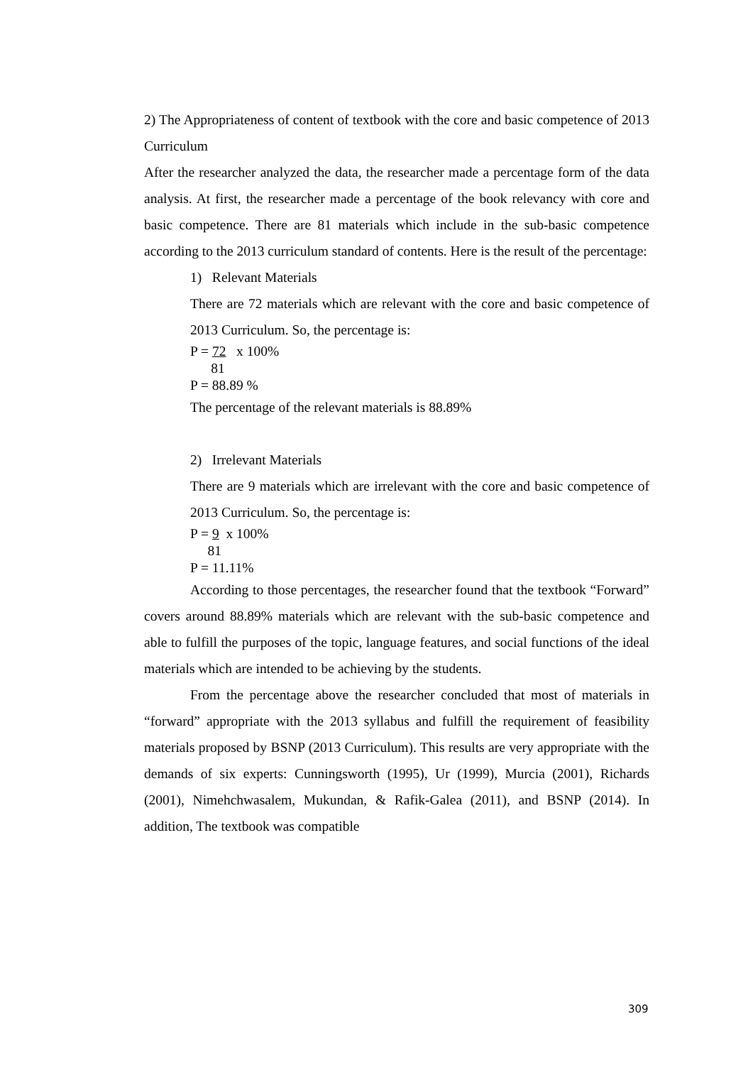2) The Appropriateness of content of textbook with the core and basic competence of 2013 Curriculum
After the researcher analyzed the data, the researcher made a percentage form of the data analysis. At first, the researcher made a percentage of the book relevancy with core and basic competence. There are 81 materials which include in the sub-basic competence according to the 2013 curriculum standard of contents. Here is the result of the percentage:
1) Relevant Materials
There are 72 materials which are relevant with the core and basic competence of 2013 Curriculum. So, the percentage is:
P = 72 x 100%
81
P = 88.89 %
The percentage of the relevant materials is 88.89%
2) Irrelevant Materials
There are 9 materials which are irrelevant with the core and basic competence of 2013 Curriculum. So, the percentage is:
P = 9 x 100%
81
P = 11.11%
According to those percentages, the researcher found that the textbook “Forward” covers around 88.89% materials which are relevant with the sub-basic competence and able to fulfill the purposes of the topic, language features, and social functions of the ideal materials which are intended to be achieving by the students.
From the percentage above the researcher concluded that most of materials in “forward” appropriate with the 2013 syllabus and fulfill the requirement of feasibility materials proposed by BSNP (2013 Curriculum). This results are very appropriate with the demands of six experts: Cunningsworth (1995), Ur (1999), Murcia (2001), Richards (2001), Nimehchwasalem, Mukundan, & Rafik-Galea (2011), and BSNP (2014). In addition, The textbook was compatible
309